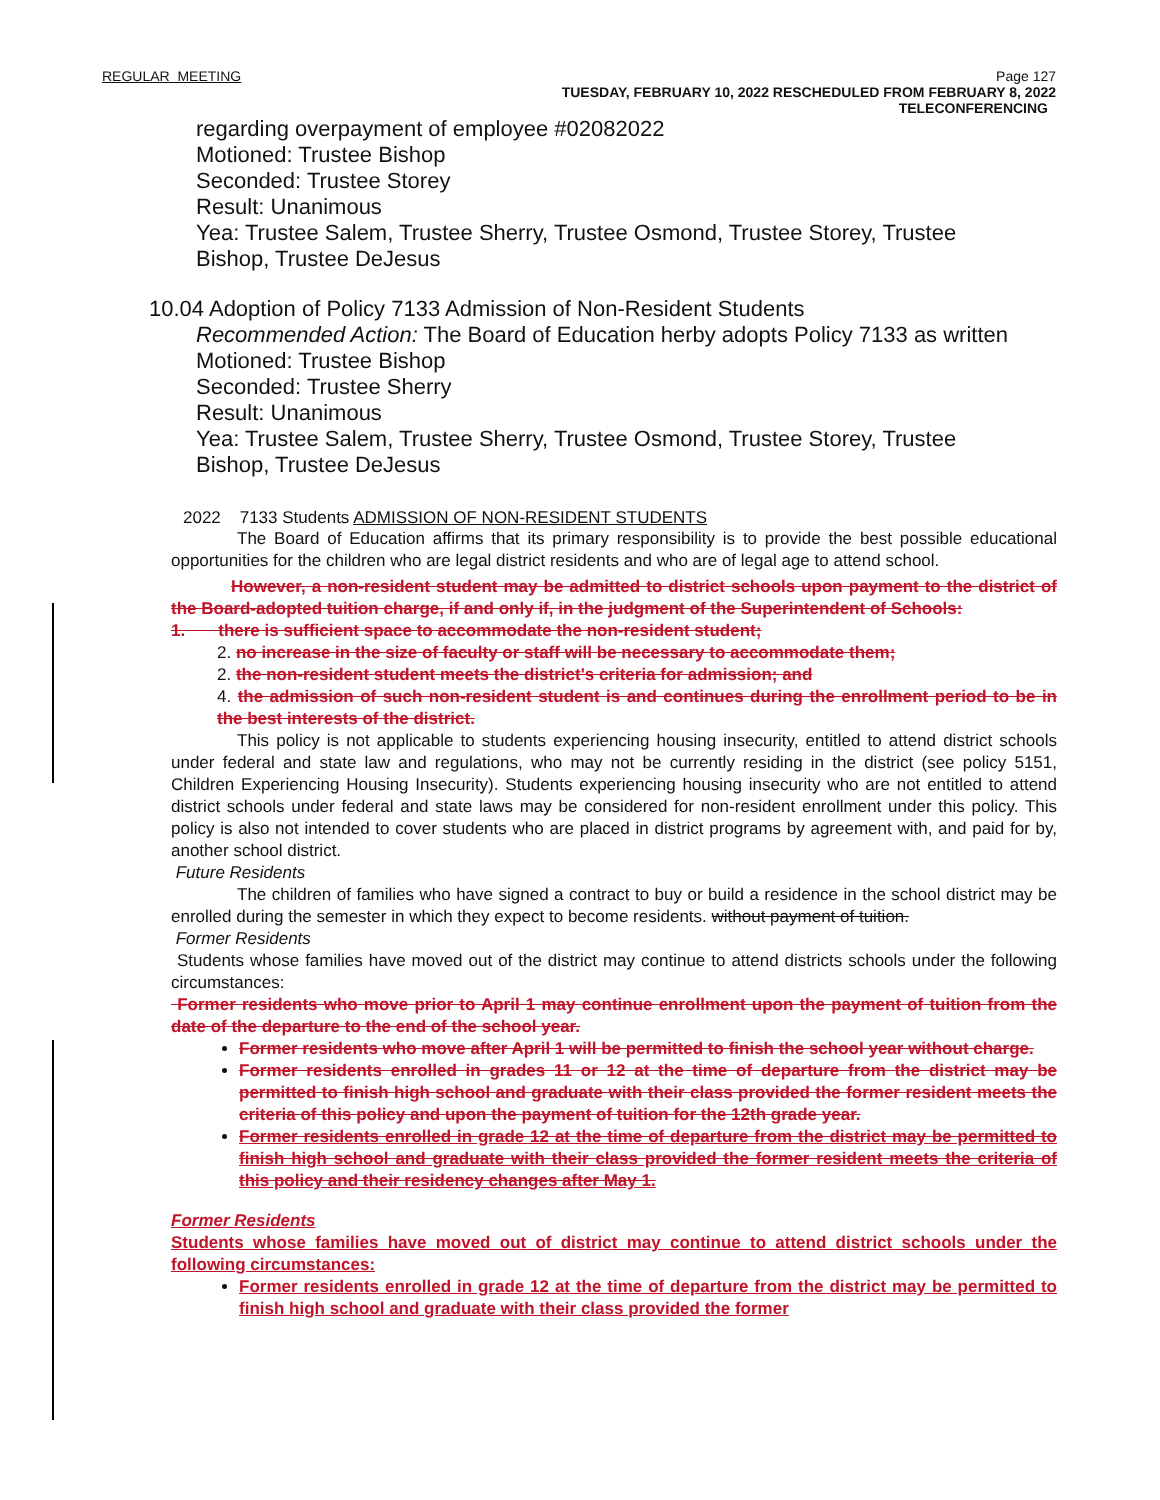REGULAR MEETING
Page 127
TUESDAY, FEBRUARY 10, 2022 RESCHEDULED FROM FEBRUARY 8, 2022
TELECONFERENCING
regarding overpayment of employee #02082022
Motioned: Trustee Bishop
Seconded: Trustee Storey
Result: Unanimous
Yea: Trustee Salem, Trustee Sherry, Trustee Osmond, Trustee Storey, Trustee Bishop, Trustee DeJesus
10.04 Adoption of Policy 7133 Admission of Non-Resident Students
Recommended Action: The Board of Education herby adopts Policy 7133 as written
Motioned: Trustee Bishop
Seconded: Trustee Sherry
Result: Unanimous
Yea: Trustee Salem, Trustee Sherry, Trustee Osmond, Trustee Storey, Trustee Bishop, Trustee DeJesus
2022 7133 Students ADMISSION OF NON-RESIDENT STUDENTS
The Board of Education affirms that its primary responsibility is to provide the best possible educational opportunities for the children who are legal district residents and who are of legal age to attend school.
However, a non-resident student may be admitted to district schools upon payment to the district of the Board-adopted tuition charge, if and only if, in the judgment of the Superintendent of Schools:
1. there is sufficient space to accommodate the non-resident student;
2. no increase in the size of faculty or staff will be necessary to accommodate them;
2. the non-resident student meets the district's criteria for admission; and
4. the admission of such non-resident student is and continues during the enrollment period to be in the best interests of the district.
This policy is not applicable to students experiencing housing insecurity, entitled to attend district schools under federal and state law and regulations, who may not be currently residing in the district (see policy 5151, Children Experiencing Housing Insecurity). Students experiencing housing insecurity who are not entitled to attend district schools under federal and state laws may be considered for non-resident enrollment under this policy. This policy is also not intended to cover students who are placed in district programs by agreement with, and paid for by, another school district.
Future Residents
The children of families who have signed a contract to buy or build a residence in the school district may be enrolled during the semester in which they expect to become residents. without payment of tuition.
Former Residents
Students whose families have moved out of the district may continue to attend districts schools under the following circumstances:
Former residents who move prior to April 1 may continue enrollment upon the payment of tuition from the date of the departure to the end of the school year.
Former residents who move after April 1 will be permitted to finish the school year without charge.
Former residents enrolled in grades 11 or 12 at the time of departure from the district may be permitted to finish high school and graduate with their class provided the former resident meets the criteria of this policy and upon the payment of tuition for the 12th grade year.
Former residents enrolled in grade 12 at the time of departure from the district may be permitted to finish high school and graduate with their class provided the former resident meets the criteria of this policy and their residency changes after May 1.
Former Residents
Students whose families have moved out of district may continue to attend district schools under the following circumstances:
Former residents enrolled in grade 12 at the time of departure from the district may be permitted to finish high school and graduate with their class provided the former